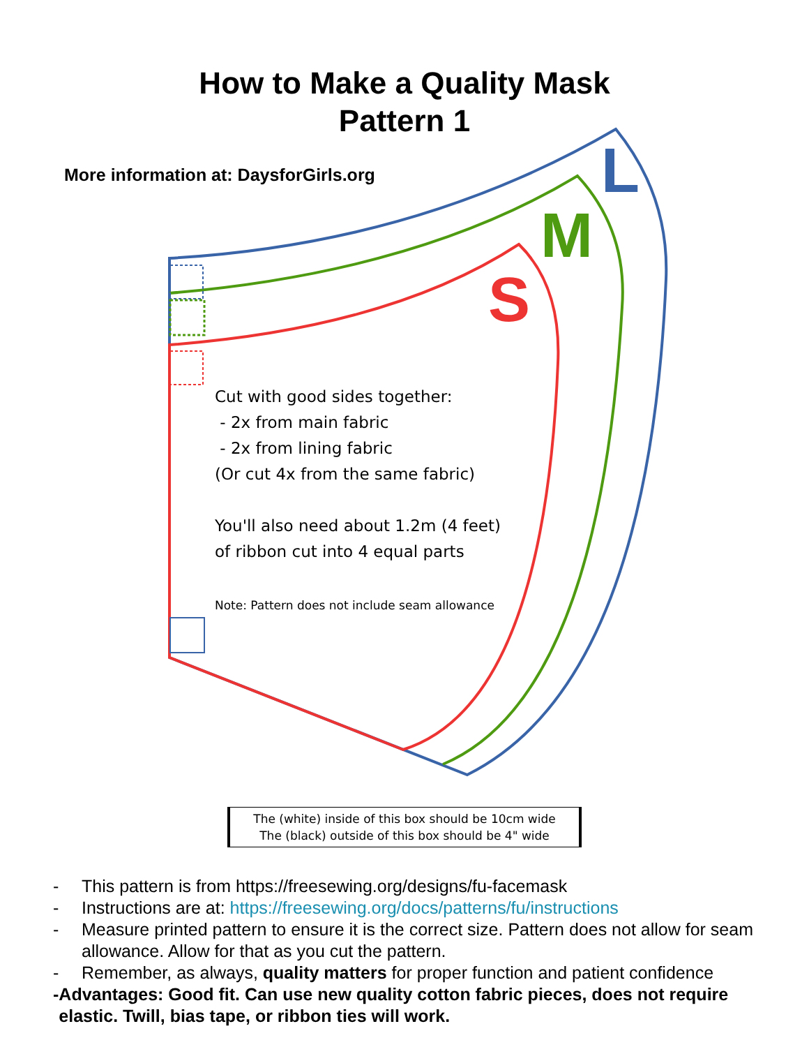L
M
S
How to Make a Quality Mask
Pattern 1
More information at: DaysforGirls.org
Cut with good sides together:
- 2x from main fabric
- 2x from lining fabric
(Or cut 4x from the same fabric)
You'll also need about 1.2m (4 feet)
of ribbon cut into 4 equal parts
Note: Pattern does not include seam allowance
The (white) inside of this box should be 10cm wide
The (black) outside of this box should be 4" wide
- This pattern is from https://freesewing.org/designs/fu-facemask
- Instructions are at: https://freesewing.org/docs/patterns/fu/instructions
- Measure printed pattern to ensure it is the correct size. Pattern does not allow for seam allowance. Allow for that as you cut the pattern.
- Remember, as always, quality matters for proper function and patient confidence
- Advantages: Good fit. Can use new quality cotton fabric pieces, does not require elastic. Twill, bias tape, or ribbon ties will work.